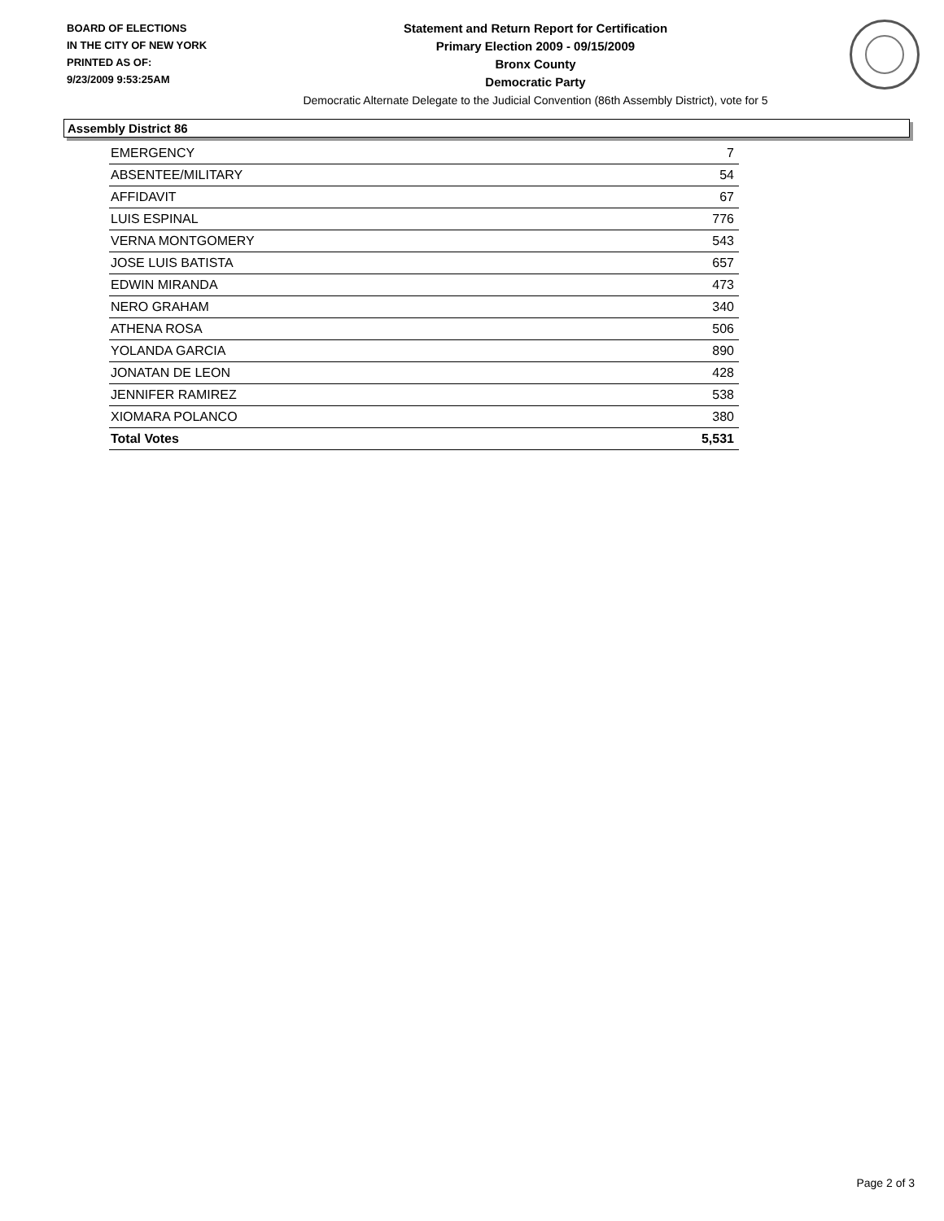BOARD OF ELECTIONS
IN THE CITY OF NEW YORK
PRINTED AS OF:
9/23/2009 9:53:25AM
Statement and Return Report for Certification
Primary Election 2009 - 09/15/2009
Bronx County
Democratic Party
Democratic Alternate Delegate to the Judicial Convention (86th Assembly District), vote for 5
Assembly District 86
| EMERGENCY | 7 |
| ABSENTEE/MILITARY | 54 |
| AFFIDAVIT | 67 |
| LUIS ESPINAL | 776 |
| VERNA MONTGOMERY | 543 |
| JOSE LUIS BATISTA | 657 |
| EDWIN MIRANDA | 473 |
| NERO GRAHAM | 340 |
| ATHENA ROSA | 506 |
| YOLANDA GARCIA | 890 |
| JONATAN DE LEON | 428 |
| JENNIFER RAMIREZ | 538 |
| XIOMARA POLANCO | 380 |
| Total Votes | 5,531 |
Page 2 of 3